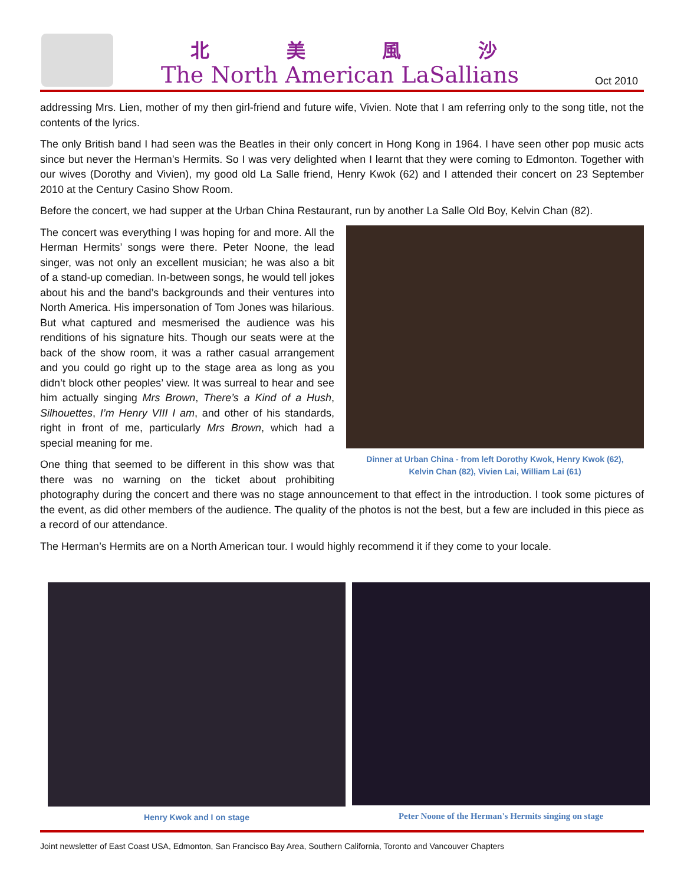北 美 風 沙
The North American LaSallians Oct 2010
addressing Mrs. Lien, mother of my then girl-friend and future wife, Vivien. Note that I am referring only to the song title, not the contents of the lyrics.
The only British band I had seen was the Beatles in their only concert in Hong Kong in 1964. I have seen other pop music acts since but never the Herman’s Hermits. So I was very delighted when I learnt that they were coming to Edmonton. Together with our wives (Dorothy and Vivien), my good old La Salle friend, Henry Kwok (62) and I attended their concert on 23 September 2010 at the Century Casino Show Room.
Before the concert, we had supper at the Urban China Restaurant, run by another La Salle Old Boy, Kelvin Chan (82).
Dinner at Urban China - from left Dorothy Kwok, Henry Kwok (62),
Kelvin Chan (82), Vivien Lai, William Lai (61)
The concert was everything I was hoping for and more. All the Herman Hermits’ songs were there. Peter Noone, the lead singer, was not only an excellent musician; he was also a bit of a stand-up comedian. In-between songs, he would tell jokes about his and the band’s backgrounds and their ventures into North America. His impersonation of Tom Jones was hilarious. But what captured and mesmerised the audience was his renditions of his signature hits. Though our seats were at the back of the show room, it was a rather casual arrangement and you could go right up to the stage area as long as you didn’t block other peoples’ view. It was surreal to hear and see him actually singing Mrs Brown, There’s a Kind of a Hush, Silhouettes, I’m Henry VIII I am, and other of his standards, right in front of me, particularly Mrs Brown, which had a special meaning for me.
One thing that seemed to be different in this show was that there was no warning on the ticket about prohibiting photography during the concert and there was no stage announcement to that effect in the introduction. I took some pictures of the event, as did other members of the audience. The quality of the photos is not the best, but a few are included in this piece as a record of our attendance.
The Herman’s Hermits are on a North American tour. I would highly recommend it if they come to your locale.
Henry Kwok and I on stage Peter Noone of the Herman's Hermits singing on stage
Joint newsletter of East Coast USA, Edmonton, San Francisco Bay Area, Southern California, Toronto and Vancouver Chapters